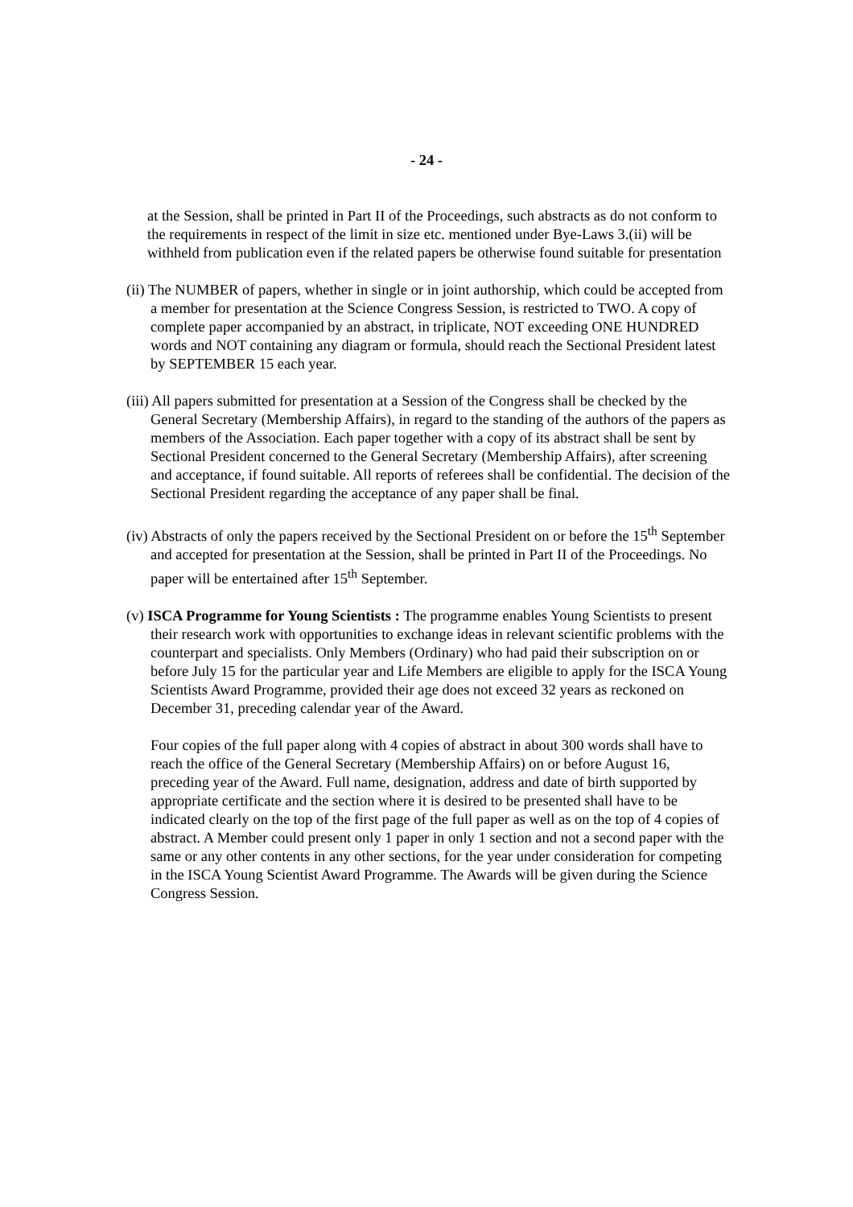- 24 -
at the Session, shall be printed in Part II of the Proceedings, such abstracts as do not conform to the requirements in respect of the limit in size etc. mentioned under Bye-Laws 3.(ii) will be withheld from publication even if the related papers be otherwise found suitable for presentation
(ii) The NUMBER of papers, whether in single or in joint authorship, which could be accepted from a member for presentation at the Science Congress Session, is restricted to TWO. A copy of complete paper accompanied by an abstract, in triplicate, NOT exceeding ONE HUNDRED words and NOT containing any diagram or formula, should reach the Sectional President latest by SEPTEMBER 15 each year.
(iii) All papers submitted for presentation at a Session of the Congress shall be checked by the General Secretary (Membership Affairs), in regard to the standing of the authors of the papers as members of the Association. Each paper together with a copy of its abstract shall be sent by Sectional President concerned to the General Secretary (Membership Affairs), after screening and acceptance, if found suitable. All reports of referees shall be confidential. The decision of the Sectional President regarding the acceptance of any paper shall be final.
(iv) Abstracts of only the papers received by the Sectional President on or before the 15<sup>th</sup> September and accepted for presentation at the Session, shall be printed in Part II of the Proceedings. No paper will be entertained after 15<sup>th</sup> September.
(v) ISCA Programme for Young Scientists : The programme enables Young Scientists to present their research work with opportunities to exchange ideas in relevant scientific problems with the counterpart and specialists. Only Members (Ordinary) who had paid their subscription on or before July 15 for the particular year and Life Members are eligible to apply for the ISCA Young Scientists Award Programme, provided their age does not exceed 32 years as reckoned on December 31, preceding calendar year of the Award.
Four copies of the full paper along with 4 copies of abstract in about 300 words shall have to reach the office of the General Secretary (Membership Affairs) on or before August 16, preceding year of the Award. Full name, designation, address and date of birth supported by appropriate certificate and the section where it is desired to be presented shall have to be indicated clearly on the top of the first page of the full paper as well as on the top of 4 copies of abstract. A Member could present only 1 paper in only 1 section and not a second paper with the same or any other contents in any other sections, for the year under consideration for competing in the ISCA Young Scientist Award Programme. The Awards will be given during the Science Congress Session.